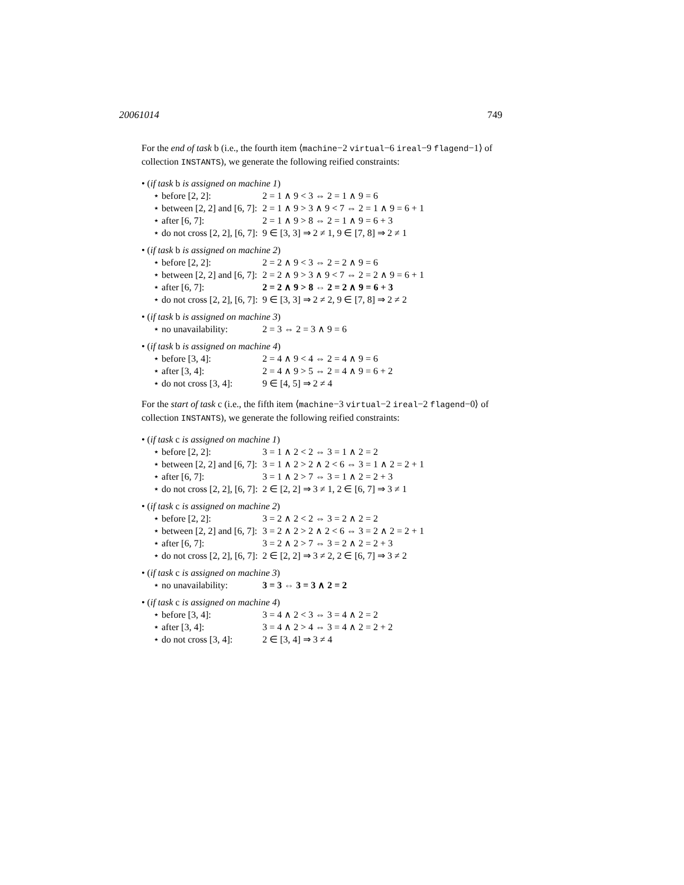20061014 749
For the end of task b (i.e., the fourth item ⟨machine−2 virtual−6 ireal−9 flagend−1⟩ of collection INSTANTS), we generate the following reified constraints:
• (if task b is assigned on machine 1)
| ⋆ before [2, 2]: | 2 = 1 ∧ 9 < 3 ⇔ 2 = 1 ∧ 9 = 6 |
| ⋆ between [2, 2] and [6, 7]: | 2 = 1 ∧ 9 > 3 ∧ 9 < 7 ⇔ 2 = 1 ∧ 9 = 6 + 1 |
| ⋆ after [6, 7]: | 2 = 1 ∧ 9 > 8 ⇔ 2 = 1 ∧ 9 = 6 + 3 |
| ⋆ do not cross [2, 2], [6, 7]: | 9 ∈ [3, 3] ⇒ 2 ≠ 1, 9 ∈ [7, 8] ⇒ 2 ≠ 1 |
• (if task b is assigned on machine 2)
| ⋆ before [2, 2]: | 2 = 2 ∧ 9 < 3 ⇔ 2 = 2 ∧ 9 = 6 |
| ⋆ between [2, 2] and [6, 7]: | 2 = 2 ∧ 9 > 3 ∧ 9 < 7 ⇔ 2 = 2 ∧ 9 = 6 + 1 |
| ⋆ after [6, 7]: | 2 = 2 ∧ 9 > 8 ⇔ 2 = 2 ∧ 9 = 6 + 3 |
| ⋆ do not cross [2, 2], [6, 7]: | 9 ∈ [3, 3] ⇒ 2 ≠ 2, 9 ∈ [7, 8] ⇒ 2 ≠ 2 |
• (if task b is assigned on machine 3)
| ⋆ no unavailability: | 2 = 3 ⇔ 2 = 3 ∧ 9 = 6 |
• (if task b is assigned on machine 4)
| ⋆ before [3, 4]: | 2 = 4 ∧ 9 < 4 ⇔ 2 = 4 ∧ 9 = 6 |
| ⋆ after [3, 4]: | 2 = 4 ∧ 9 > 5 ⇔ 2 = 4 ∧ 9 = 6 + 2 |
| ⋆ do not cross [3, 4]: | 9 ∈ [4, 5] ⇒ 2 ≠ 4 |
For the start of task c (i.e., the fifth item ⟨machine−3 virtual−2 ireal−2 flagend−0⟩ of collection INSTANTS), we generate the following reified constraints:
• (if task c is assigned on machine 1)
| ⋆ before [2, 2]: | 3 = 1 ∧ 2 < 2 ⇔ 3 = 1 ∧ 2 = 2 |
| ⋆ between [2, 2] and [6, 7]: | 3 = 1 ∧ 2 > 2 ∧ 2 < 6 ⇔ 3 = 1 ∧ 2 = 2 + 1 |
| ⋆ after [6, 7]: | 3 = 1 ∧ 2 > 7 ⇔ 3 = 1 ∧ 2 = 2 + 3 |
| ⋆ do not cross [2, 2], [6, 7]: | 2 ∈ [2, 2] ⇒ 3 ≠ 1, 2 ∈ [6, 7] ⇒ 3 ≠ 1 |
• (if task c is assigned on machine 2)
| ⋆ before [2, 2]: | 3 = 2 ∧ 2 < 2 ⇔ 3 = 2 ∧ 2 = 2 |
| ⋆ between [2, 2] and [6, 7]: | 3 = 2 ∧ 2 > 2 ∧ 2 < 6 ⇔ 3 = 2 ∧ 2 = 2 + 1 |
| ⋆ after [6, 7]: | 3 = 2 ∧ 2 > 7 ⇔ 3 = 2 ∧ 2 = 2 + 3 |
| ⋆ do not cross [2, 2], [6, 7]: | 2 ∈ [2, 2] ⇒ 3 ≠ 2, 2 ∈ [6, 7] ⇒ 3 ≠ 2 |
• (if task c is assigned on machine 3)
| ⋆ no unavailability: | 3 = 3 ⇔ 3 = 3 ∧ 2 = 2 |
• (if task c is assigned on machine 4)
| ⋆ before [3, 4]: | 3 = 4 ∧ 2 < 3 ⇔ 3 = 4 ∧ 2 = 2 |
| ⋆ after [3, 4]: | 3 = 4 ∧ 2 > 4 ⇔ 3 = 4 ∧ 2 = 2 + 2 |
| ⋆ do not cross [3, 4]: | 2 ∈ [3, 4] ⇒ 3 ≠ 4 |